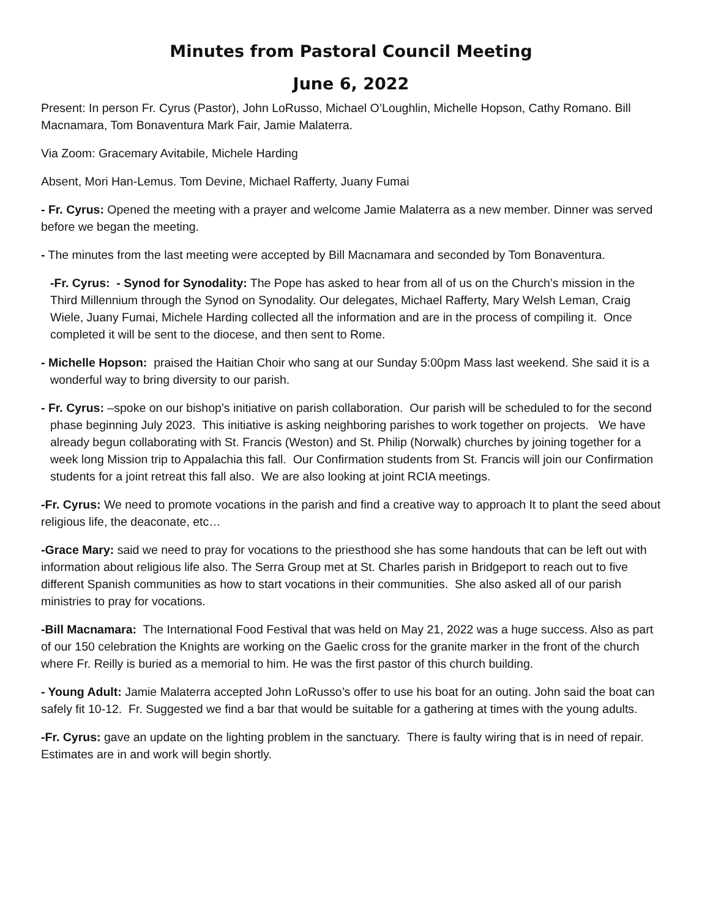Minutes from Pastoral Council Meeting
June 6, 2022
Present: In person Fr. Cyrus (Pastor), John LoRusso, Michael O’Loughlin, Michelle Hopson, Cathy Romano. Bill Macnamara, Tom Bonaventura Mark Fair, Jamie Malaterra.
Via Zoom: Gracemary Avitabile, Michele Harding
Absent, Mori Han-Lemus. Tom Devine, Michael Rafferty, Juany Fumai
- Fr. Cyrus: Opened the meeting with a prayer and welcome Jamie Malaterra as a new member. Dinner was served before we began the meeting.
- The minutes from the last meeting were accepted by Bill Macnamara and seconded by Tom Bonaventura.
-Fr. Cyrus: - Synod for Synodality: The Pope has asked to hear from all of us on the Church’s mission in the Third Millennium through the Synod on Synodality. Our delegates, Michael Rafferty, Mary Welsh Leman, Craig Wiele, Juany Fumai, Michele Harding collected all the information and are in the process of compiling it. Once completed it will be sent to the diocese, and then sent to Rome.
- Michelle Hopson: praised the Haitian Choir who sang at our Sunday 5:00pm Mass last weekend. She said it is a wonderful way to bring diversity to our parish.
- Fr. Cyrus: –spoke on our bishop’s initiative on parish collaboration. Our parish will be scheduled to for the second phase beginning July 2023. This initiative is asking neighboring parishes to work together on projects. We have already begun collaborating with St. Francis (Weston) and St. Philip (Norwalk) churches by joining together for a week long Mission trip to Appalachia this fall. Our Confirmation students from St. Francis will join our Confirmation students for a joint retreat this fall also. We are also looking at joint RCIA meetings.
-Fr. Cyrus: We need to promote vocations in the parish and find a creative way to approach It to plant the seed about religious life, the deaconate, etc…
-Grace Mary: said we need to pray for vocations to the priesthood she has some handouts that can be left out with information about religious life also. The Serra Group met at St. Charles parish in Bridgeport to reach out to five different Spanish communities as how to start vocations in their communities. She also asked all of our parish ministries to pray for vocations.
-Bill Macnamara: The International Food Festival that was held on May 21, 2022 was a huge success. Also as part of our 150 celebration the Knights are working on the Gaelic cross for the granite marker in the front of the church where Fr. Reilly is buried as a memorial to him. He was the first pastor of this church building.
- Young Adult: Jamie Malaterra accepted John LoRusso’s offer to use his boat for an outing. John said the boat can safely fit 10-12. Fr. Suggested we find a bar that would be suitable for a gathering at times with the young adults.
-Fr. Cyrus: gave an update on the lighting problem in the sanctuary. There is faulty wiring that is in need of repair. Estimates are in and work will begin shortly.